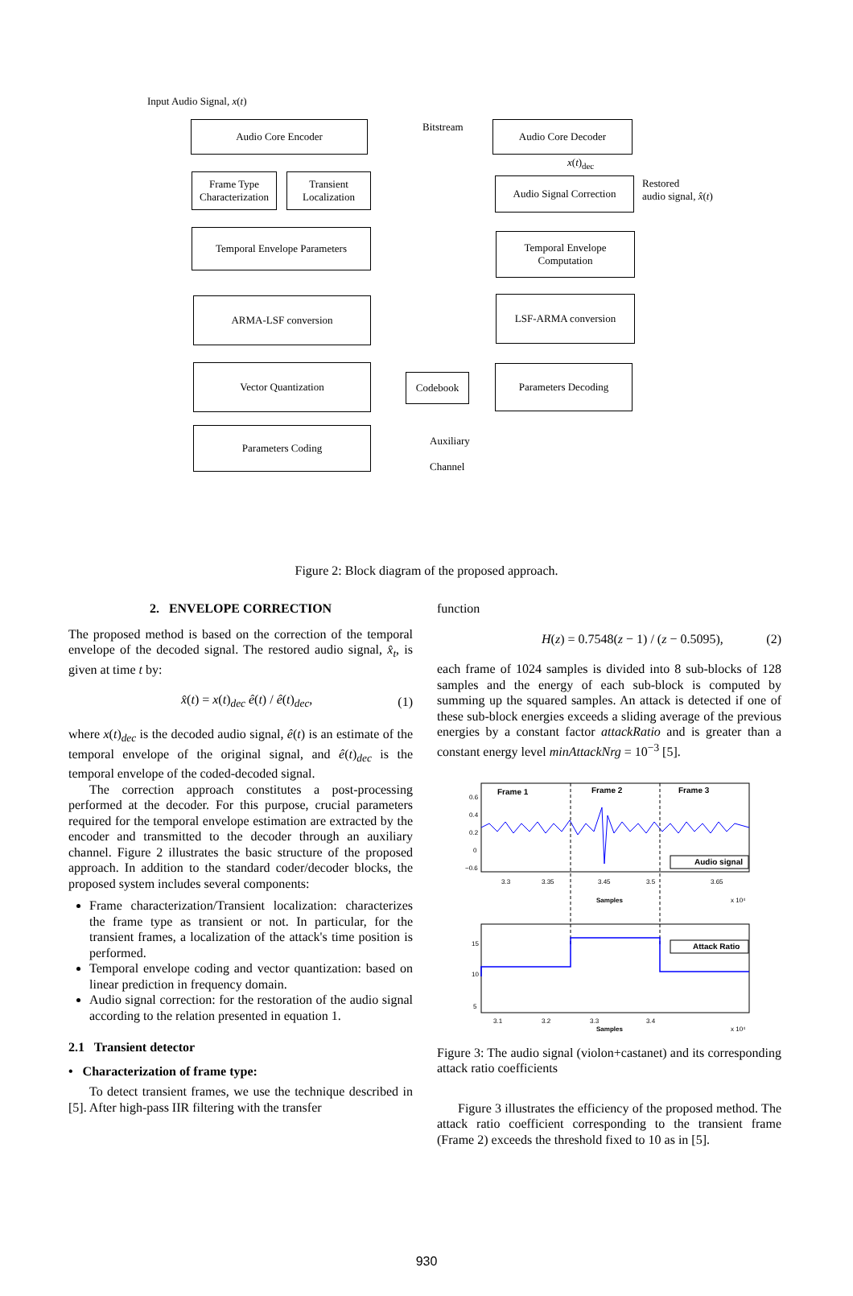Input Audio Signal, x(t)
Audio Core Encoder Bitstream Audio Core Decoder
x(t)<sub>dec</sub>
Frame Type Characterization
Transient Localization
Audio Signal Correction
Restored
audio signal, x̂(t)
Temporal Envelope Parameters
Temporal Envelope Computation
ARMA-LSF conversion LSF-ARMA conversion
Vector Quantization
Codebook
Parameters Decoding
Parameters Coding
Auxiliary
Channel
Figure 2: Block diagram of the proposed approach.
2. ENVELOPE CORRECTION
The proposed method is based on the correction of the temporal envelope of the decoded signal. The restored audio signal, x̂<sub>t</sub>, is given at time t by:
x̂(t) = x(t)<sub>dec</sub> ê(t) / ê(t)<sub>dec</sub>, (1)
where x(t)<sub>dec</sub> is the decoded audio signal, ê(t) is an estimate of the temporal envelope of the original signal, and ê(t)<sub>dec</sub> is the temporal envelope of the coded-decoded signal.
The correction approach constitutes a post-processing performed at the decoder. For this purpose, crucial parameters required for the temporal envelope estimation are extracted by the encoder and transmitted to the decoder through an auxiliary channel. Figure 2 illustrates the basic structure of the proposed approach. In addition to the standard coder/decoder blocks, the proposed system includes several components:
Frame characterization/Transient localization: characterizes the frame type as transient or not. In particular, for the transient frames, a localization of the attack's time position is performed.
Temporal envelope coding and vector quantization: based on linear prediction in frequency domain.
Audio signal correction: for the restoration of the audio signal according to the relation presented in equation 1.
2.1 Transient detector
• Characterization of frame type:
To detect transient frames, we use the technique described in [5]. After high-pass IIR filtering with the transfer
function
H(z) = 0.7548(z − 1) / (z − 0.5095), (2)
each frame of 1024 samples is divided into 8 sub-blocks of 128 samples and the energy of each sub-block is computed by summing up the squared samples. An attack is detected if one of these sub-block energies exceeds a sliding average of the previous energies by a constant factor attackRatio and is greater than a constant energy level minAttackNrg = 10<sup>−3</sup> [5].
Frame 1
Frame 2
Frame 3
0.6
0.4
0.2
0
−0.6
3.3
3.35
3.45
3.5
3.65
Audio signal
Samples
x 10⁴
Attack Ratio
15
10
5
3.1
3.2
3.3
3.4
Samples
x 10⁴
Figure 3: The audio signal (violon+castanet) and its corresponding attack ratio coefficients
Figure 3 illustrates the efficiency of the proposed method. The attack ratio coefficient corresponding to the transient frame (Frame 2) exceeds the threshold fixed to 10 as in [5].
930